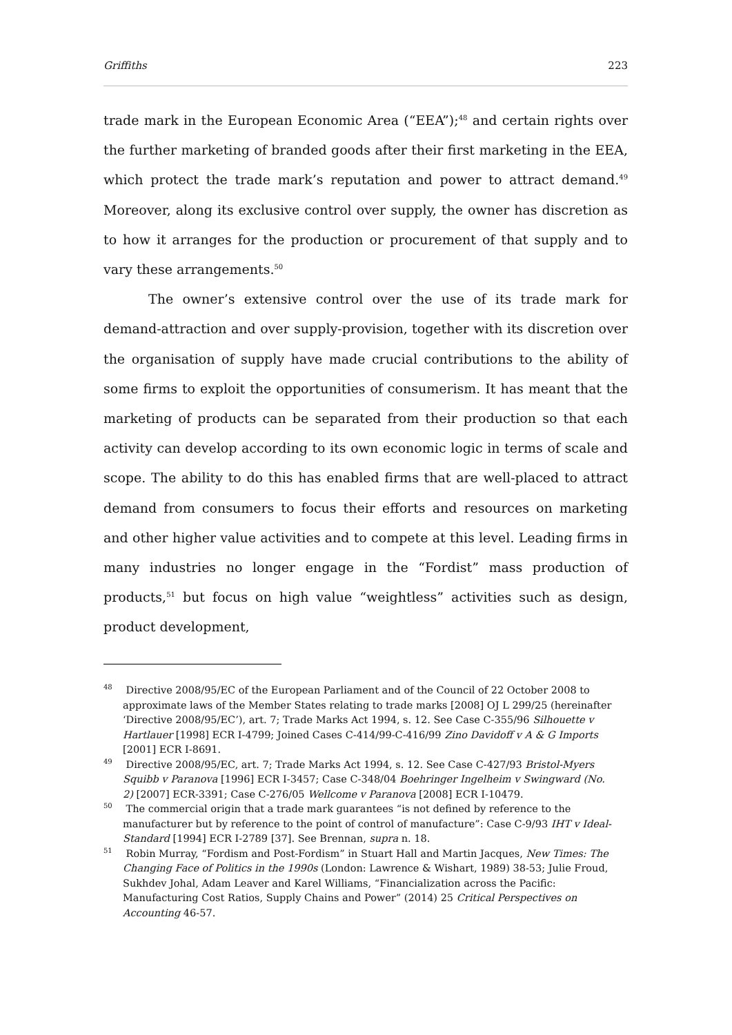Griffiths 223
trade mark in the European Economic Area (“EEA”);<sup>48</sup> and certain rights over the further marketing of branded goods after their first marketing in the EEA, which protect the trade mark’s reputation and power to attract demand.<sup>49</sup> Moreover, along its exclusive control over supply, the owner has discretion as to how it arranges for the production or procurement of that supply and to vary these arrangements.<sup>50</sup>
The owner’s extensive control over the use of its trade mark for demand-attraction and over supply-provision, together with its discretion over the organisation of supply have made crucial contributions to the ability of some firms to exploit the opportunities of consumerism. It has meant that the marketing of products can be separated from their production so that each activity can develop according to its own economic logic in terms of scale and scope. The ability to do this has enabled firms that are well-placed to attract demand from consumers to focus their efforts and resources on marketing and other higher value activities and to compete at this level. Leading firms in many industries no longer engage in the “Fordist” mass production of products,<sup>51</sup> but focus on high value “weightless” activities such as design, product development,
<sup>48</sup> Directive 2008/95/EC of the European Parliament and of the Council of 22 October 2008 to approximate laws of the Member States relating to trade marks [2008] OJ L 299/25 (hereinafter ‘Directive 2008/95/EC’), art. 7; Trade Marks Act 1994, s. 12. See Case C-355/96 Silhouette v Hartlauer [1998] ECR I-4799; Joined Cases C-414/99-C-416/99 Zino Davidoff v A & G Imports [2001] ECR I-8691.
<sup>49</sup> Directive 2008/95/EC, art. 7; Trade Marks Act 1994, s. 12. See Case C-427/93 Bristol-Myers Squibb v Paranova [1996] ECR I-3457; Case C-348/04 Boehringer Ingelheim v Swingward (No. 2) [2007] ECR-3391; Case C-276/05 Wellcome v Paranova [2008] ECR I-10479.
<sup>50</sup> The commercial origin that a trade mark guarantees “is not defined by reference to the manufacturer but by reference to the point of control of manufacture”: Case C-9/93 IHT v Ideal-Standard [1994] ECR I-2789 [37]. See Brennan, supra n. 18.
<sup>51</sup> Robin Murray, “Fordism and Post-Fordism” in Stuart Hall and Martin Jacques, New Times: The Changing Face of Politics in the 1990s (London: Lawrence & Wishart, 1989) 38-53; Julie Froud, Sukhdev Johal, Adam Leaver and Karel Williams, “Financialization across the Pacific: Manufacturing Cost Ratios, Supply Chains and Power” (2014) 25 Critical Perspectives on Accounting 46-57.